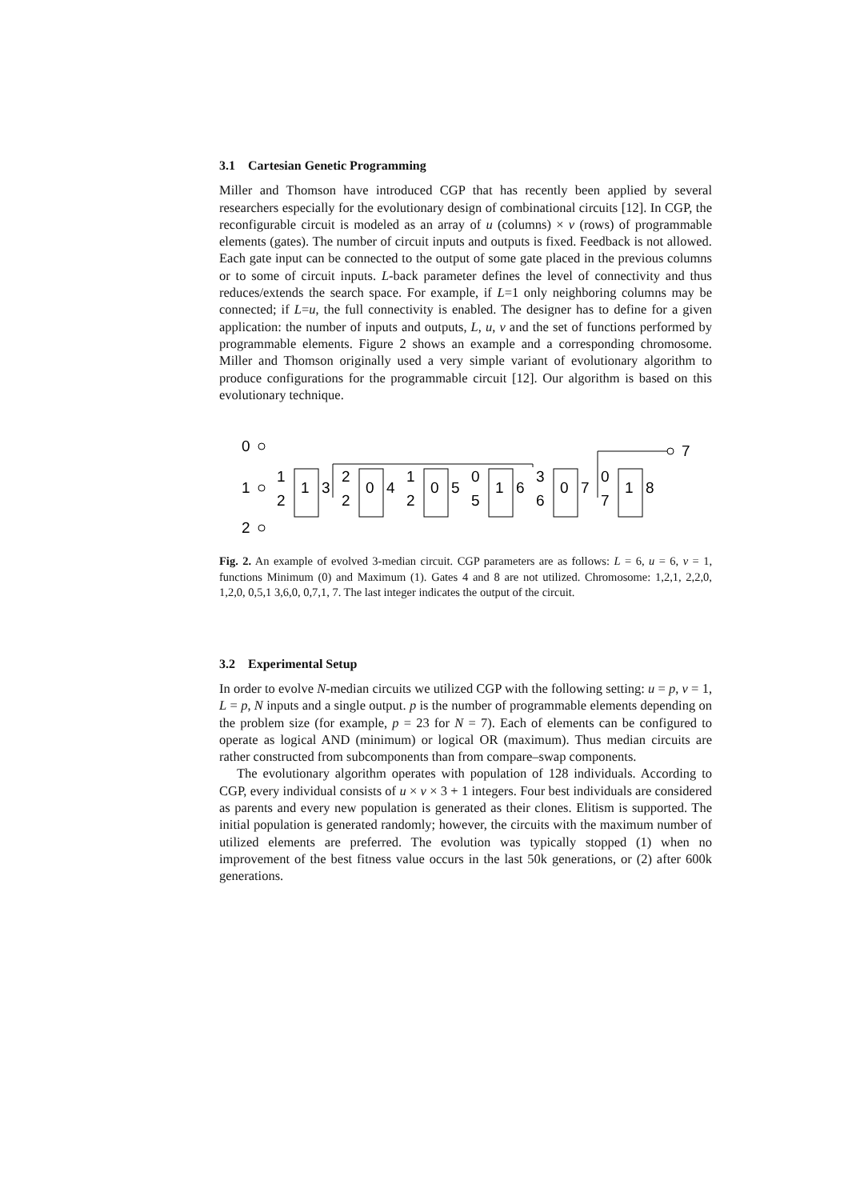3.1 Cartesian Genetic Programming
Miller and Thomson have introduced CGP that has recently been applied by several researchers especially for the evolutionary design of combinational circuits [12]. In CGP, the reconfigurable circuit is modeled as an array of u (columns) × v (rows) of programmable elements (gates). The number of circuit inputs and outputs is fixed. Feedback is not allowed. Each gate input can be connected to the output of some gate placed in the previous columns or to some of circuit inputs. L-back parameter defines the level of connectivity and thus reduces/extends the search space. For example, if L=1 only neighboring columns may be connected; if L=u, the full connectivity is enabled. The designer has to define for a given application: the number of inputs and outputs, L, u, v and the set of functions performed by programmable elements. Figure 2 shows an example and a corresponding chromosome. Miller and Thomson originally used a very simple variant of evolutionary algorithm to produce configurations for the programmable circuit [12]. Our algorithm is based on this evolutionary technique.
0
1
2
1
2
1
3
2
2
0
4
1
2
0
5
0
5
1
6
3
6
0
7
0
7
1
8
7
Fig. 2. An example of evolved 3-median circuit. CGP parameters are as follows: L = 6, u = 6, v = 1, functions Minimum (0) and Maximum (1). Gates 4 and 8 are not utilized. Chromosome: 1,2,1, 2,2,0, 1,2,0, 0,5,1 3,6,0, 0,7,1, 7. The last integer indicates the output of the circuit.
3.2 Experimental Setup
In order to evolve N-median circuits we utilized CGP with the following setting: u = p, v = 1, L = p, N inputs and a single output. p is the number of programmable elements depending on the problem size (for example, p = 23 for N = 7). Each of elements can be configured to operate as logical AND (minimum) or logical OR (maximum). Thus median circuits are rather constructed from subcomponents than from compare–swap components.
The evolutionary algorithm operates with population of 128 individuals. According to CGP, every individual consists of u × v × 3 + 1 integers. Four best individuals are considered as parents and every new population is generated as their clones. Elitism is supported. The initial population is generated randomly; however, the circuits with the maximum number of utilized elements are preferred. The evolution was typically stopped (1) when no improvement of the best fitness value occurs in the last 50k generations, or (2) after 600k generations.